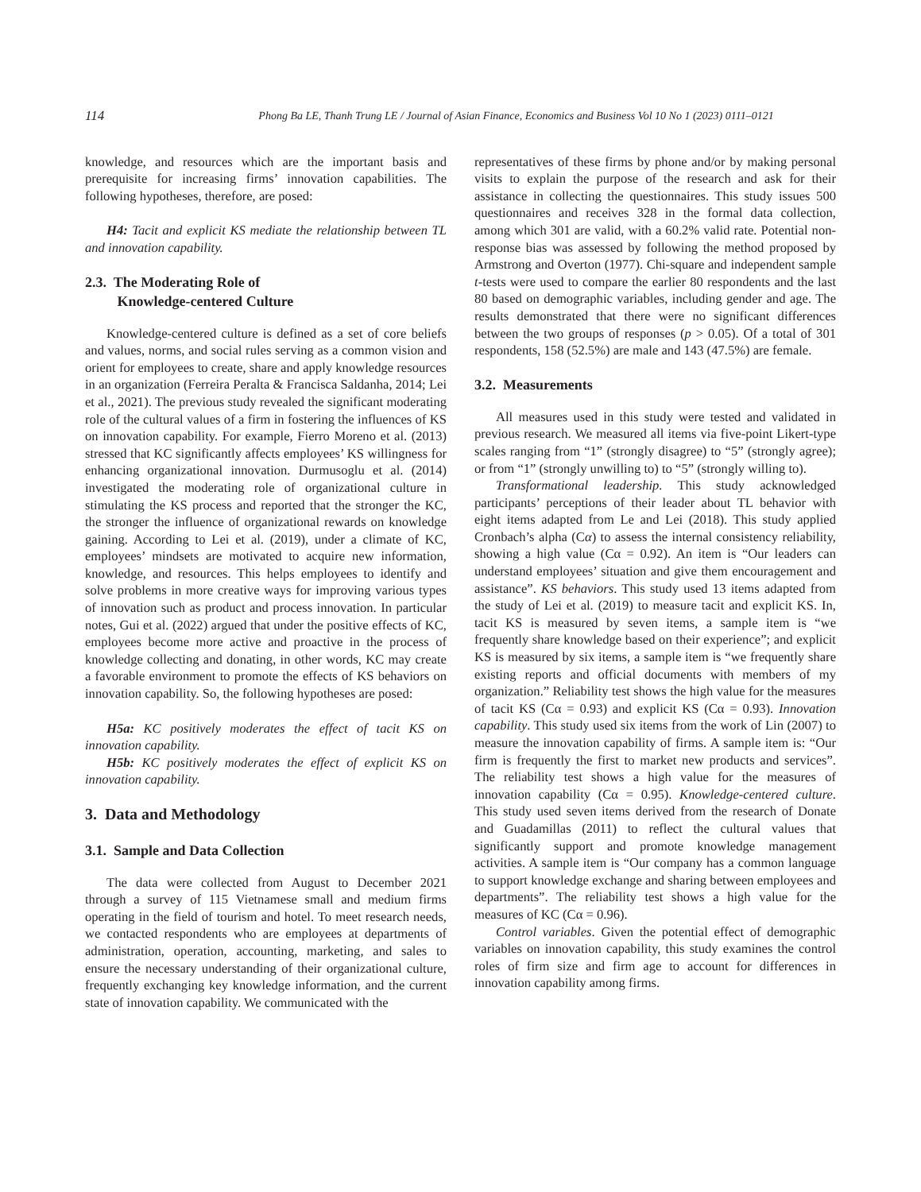114 Phong Ba LE, Thanh Trung LE / Journal of Asian Finance, Economics and Business Vol 10 No 1 (2023) 0111–0121
knowledge, and resources which are the important basis and prerequisite for increasing firms’ innovation capabilities. The following hypotheses, therefore, are posed:
H4: Tacit and explicit KS mediate the relationship between TL and innovation capability.
2.3. The Moderating Role of
Knowledge-centered Culture
Knowledge-centered culture is defined as a set of core beliefs and values, norms, and social rules serving as a common vision and orient for employees to create, share and apply knowledge resources in an organization (Ferreira Peralta & Francisca Saldanha, 2014; Lei et al., 2021). The previous study revealed the significant moderating role of the cultural values of a firm in fostering the influences of KS on innovation capability. For example, Fierro Moreno et al. (2013) stressed that KC significantly affects employees’ KS willingness for enhancing organizational innovation. Durmusoglu et al. (2014) investigated the moderating role of organizational culture in stimulating the KS process and reported that the stronger the KC, the stronger the influence of organizational rewards on knowledge gaining. According to Lei et al. (2019), under a climate of KC, employees’ mindsets are motivated to acquire new information, knowledge, and resources. This helps employees to identify and solve problems in more creative ways for improving various types of innovation such as product and process innovation. In particular notes, Gui et al. (2022) argued that under the positive effects of KC, employees become more active and proactive in the process of knowledge collecting and donating, in other words, KC may create a favorable environment to promote the effects of KS behaviors on innovation capability. So, the following hypotheses are posed:
H5a: KC positively moderates the effect of tacit KS on innovation capability.
H5b: KC positively moderates the effect of explicit KS on innovation capability.
3. Data and Methodology
3.1. Sample and Data Collection
The data were collected from August to December 2021 through a survey of 115 Vietnamese small and medium firms operating in the field of tourism and hotel. To meet research needs, we contacted respondents who are employees at departments of administration, operation, accounting, marketing, and sales to ensure the necessary understanding of their organizational culture, frequently exchanging key knowledge information, and the current state of innovation capability. We communicated with the
representatives of these firms by phone and/or by making personal visits to explain the purpose of the research and ask for their assistance in collecting the questionnaires. This study issues 500 questionnaires and receives 328 in the formal data collection, among which 301 are valid, with a 60.2% valid rate. Potential non-response bias was assessed by following the method proposed by Armstrong and Overton (1977). Chi-square and independent sample t-tests were used to compare the earlier 80 respondents and the last 80 based on demographic variables, including gender and age. The results demonstrated that there were no significant differences between the two groups of responses (p > 0.05). Of a total of 301 respondents, 158 (52.5%) are male and 143 (47.5%) are female.
3.2. Measurements
All measures used in this study were tested and validated in previous research. We measured all items via five-point Likert-type scales ranging from “1” (strongly disagree) to “5” (strongly agree); or from “1” (strongly unwilling to) to “5” (strongly willing to).
Transformational leadership. This study acknowledged participants’ perceptions of their leader about TL behavior with eight items adapted from Le and Lei (2018). This study applied Cronbach’s alpha (Cα) to assess the internal consistency reliability, showing a high value (Cα = 0.92). An item is “Our leaders can understand employees’ situation and give them encouragement and assistance”. KS behaviors. This study used 13 items adapted from the study of Lei et al. (2019) to measure tacit and explicit KS. In, tacit KS is measured by seven items, a sample item is “we frequently share knowledge based on their experience”; and explicit KS is measured by six items, a sample item is “we frequently share existing reports and official documents with members of my organization.” Reliability test shows the high value for the measures of tacit KS (Cα = 0.93) and explicit KS (Cα = 0.93). Innovation capability. This study used six items from the work of Lin (2007) to measure the innovation capability of firms. A sample item is: “Our firm is frequently the first to market new products and services”. The reliability test shows a high value for the measures of innovation capability (Cα = 0.95). Knowledge-centered culture. This study used seven items derived from the research of Donate and Guadamillas (2011) to reflect the cultural values that significantly support and promote knowledge management activities. A sample item is “Our company has a common language to support knowledge exchange and sharing between employees and departments”. The reliability test shows a high value for the measures of KC (Cα = 0.96).
Control variables. Given the potential effect of demographic variables on innovation capability, this study examines the control roles of firm size and firm age to account for differences in innovation capability among firms.